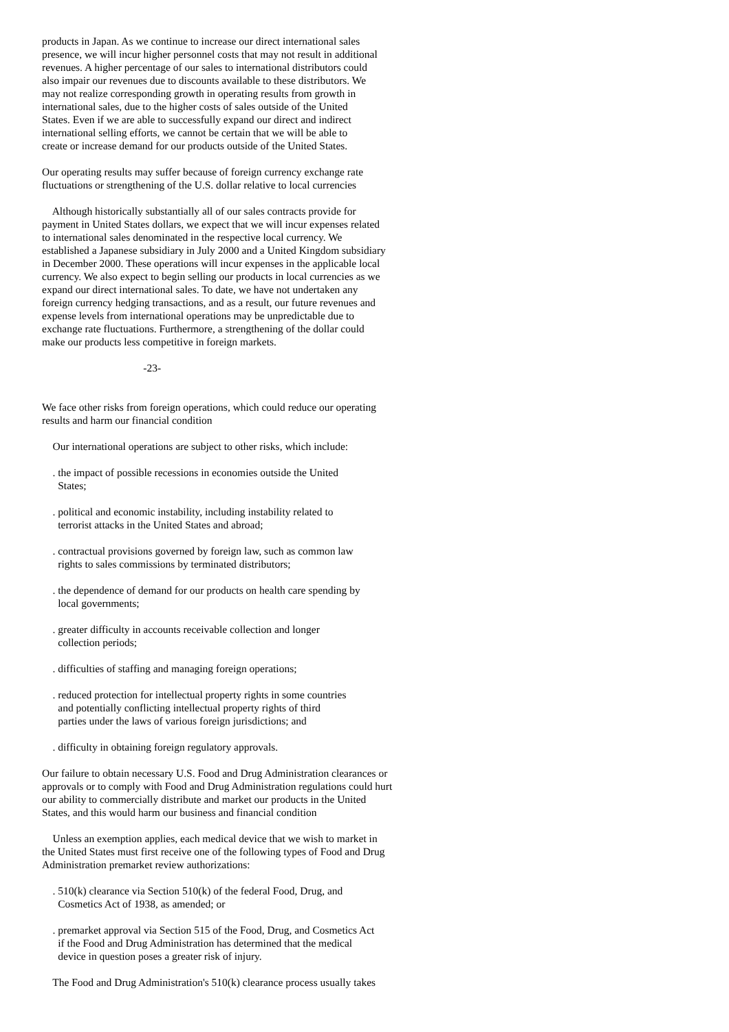products in Japan. As we continue to increase our direct international sales presence, we will incur higher personnel costs that may not result in additional revenues. A higher percentage of our sales to international distributors could also impair our revenues due to discounts available to these distributors. We may not realize corresponding growth in operating results from growth in international sales, due to the higher costs of sales outside of the United States. Even if we are able to successfully expand our direct and indirect international selling efforts, we cannot be certain that we will be able to create or increase demand for our products outside of the United States. Our operating results may suffer because of foreign currency exchange rate fluctuations or strengthening of the U.S. dollar relative to local currencies Although historically substantially all of our sales contracts provide for payment in United States dollars, we expect that we will incur expenses related to international sales denominated in the respective local currency. We established a Japanese subsidiary in July 2000 and a United Kingdom subsidiary in December 2000. These operations will incur expenses in the applicable local currency. We also expect to begin selling our products in local currencies as we expand our direct international sales. To date, we have not undertaken any foreign currency hedging transactions, and as a result, our future revenues and expense levels from international operations may be unpredictable due to exchange rate fluctuations. Furthermore, a strengthening of the dollar could make our products less competitive in foreign markets. -23- We face other risks from foreign operations, which could reduce our operating results and harm our financial condition Our international operations are subject to other risks, which include: . the impact of possible recessions in economies outside the United States; . political and economic instability, including instability related to terrorist attacks in the United States and abroad; . contractual provisions governed by foreign law, such as common law rights to sales commissions by terminated distributors; . the dependence of demand for our products on health care spending by local governments; . greater difficulty in accounts receivable collection and longer collection periods; . difficulties of staffing and managing foreign operations; . reduced protection for intellectual property rights in some countries and potentially conflicting intellectual property rights of third parties under the laws of various foreign jurisdictions; and . difficulty in obtaining foreign regulatory approvals. Our failure to obtain necessary U.S. Food and Drug Administration clearances or approvals or to comply with Food and Drug Administration regulations could hurt our ability to commercially distribute and market our products in the United States, and this would harm our business and financial condition Unless an exemption applies, each medical device that we wish to market in the United States must first receive one of the following types of Food and Drug Administration premarket review authorizations: . 510(k) clearance via Section 510(k) of the federal Food, Drug, and Cosmetics Act of 1938, as amended; or . premarket approval via Section 515 of the Food, Drug, and Cosmetics Act if the Food and Drug Administration has determined that the medical device in question poses a greater risk of injury. The Food and Drug Administration's 510(k) clearance process usually takes